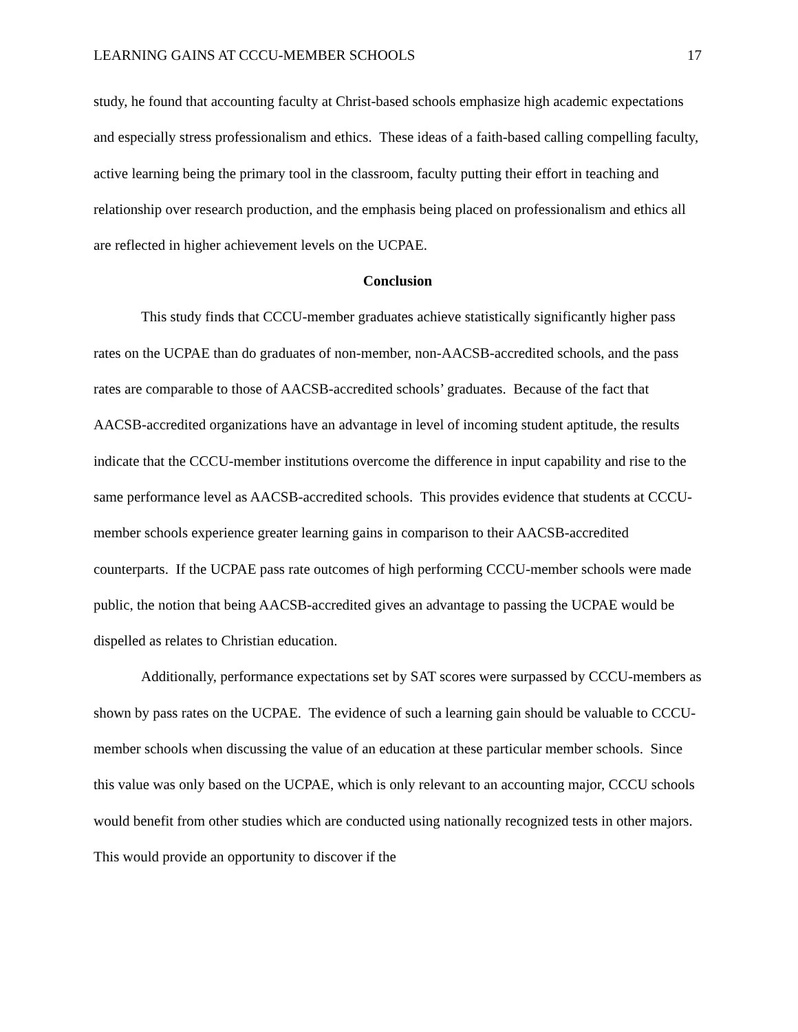LEARNING GAINS AT CCCU-MEMBER SCHOOLS 17
study, he found that accounting faculty at Christ-based schools emphasize high academic expectations and especially stress professionalism and ethics. These ideas of a faith-based calling compelling faculty, active learning being the primary tool in the classroom, faculty putting their effort in teaching and relationship over research production, and the emphasis being placed on professionalism and ethics all are reflected in higher achievement levels on the UCPAE.
Conclusion
This study finds that CCCU-member graduates achieve statistically significantly higher pass rates on the UCPAE than do graduates of non-member, non-AACSB-accredited schools, and the pass rates are comparable to those of AACSB-accredited schools’ graduates. Because of the fact that AACSB-accredited organizations have an advantage in level of incoming student aptitude, the results indicate that the CCCU-member institutions overcome the difference in input capability and rise to the same performance level as AACSB-accredited schools. This provides evidence that students at CCCU-member schools experience greater learning gains in comparison to their AACSB-accredited counterparts. If the UCPAE pass rate outcomes of high performing CCCU-member schools were made public, the notion that being AACSB-accredited gives an advantage to passing the UCPAE would be dispelled as relates to Christian education.
Additionally, performance expectations set by SAT scores were surpassed by CCCU-members as shown by pass rates on the UCPAE. The evidence of such a learning gain should be valuable to CCCU-member schools when discussing the value of an education at these particular member schools. Since this value was only based on the UCPAE, which is only relevant to an accounting major, CCCU schools would benefit from other studies which are conducted using nationally recognized tests in other majors. This would provide an opportunity to discover if the